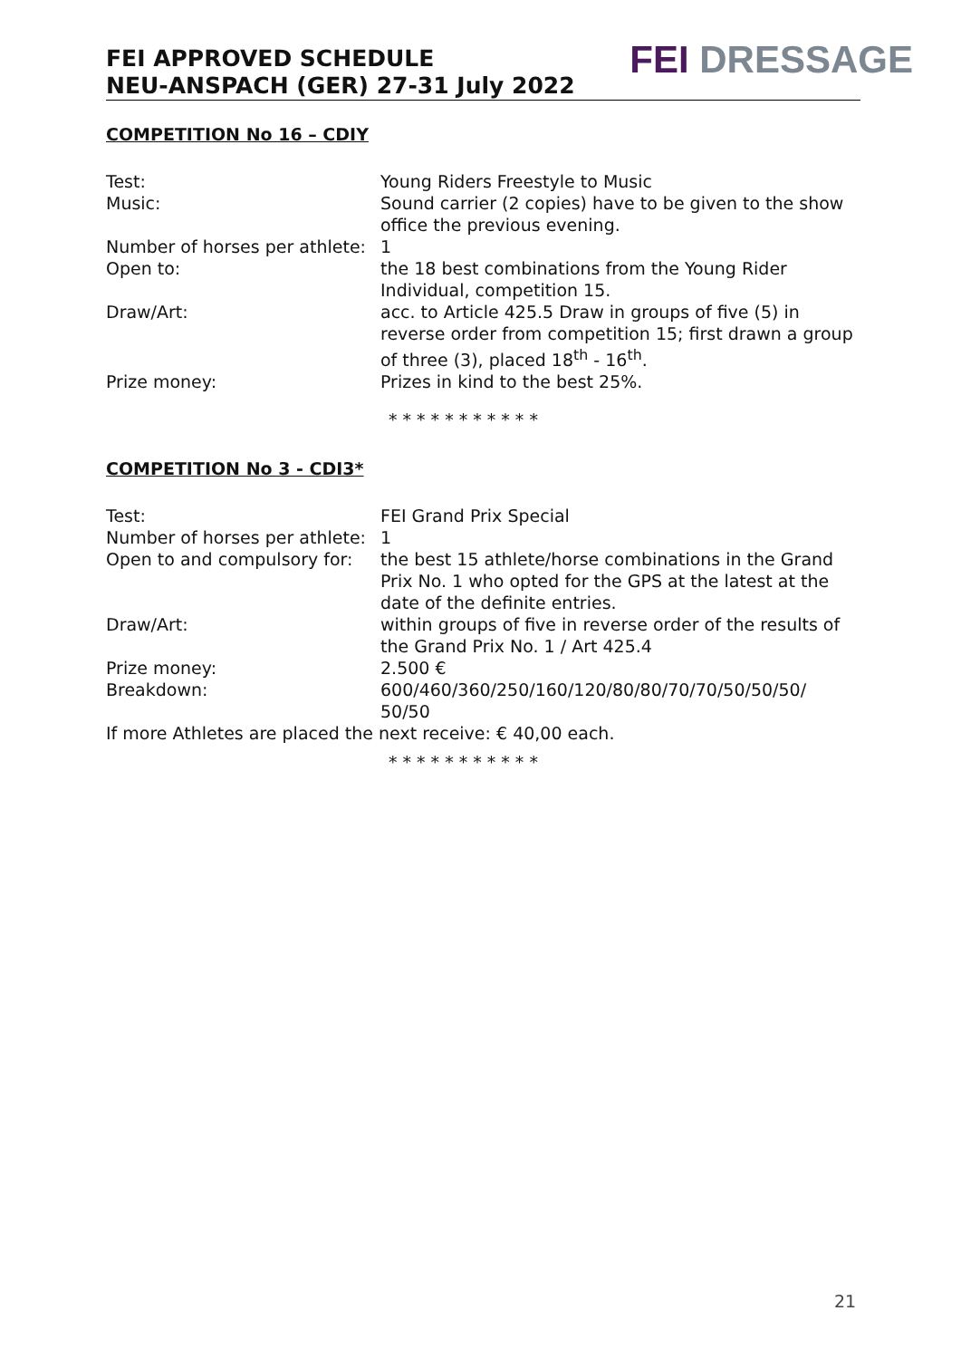FEI APPROVED SCHEDULE
NEU-ANSPACH (GER) 27-31 July 2022
FEI DRESSAGE
COMPETITION No 16 – CDIY
Test: Young Riders Freestyle to Music
Music: Sound carrier (2 copies) have to be given to the show office the previous evening.
Number of horses per athlete:
1
Open to: the 18 best combinations from the Young Rider Individual, competition 15.
Draw/Art: acc. to Article 425.5 Draw in groups of five (5) in reverse order from competition 15; first drawn a group of three (3), placed 18<sup>th</sup> - 16<sup>th</sup>.
Prize money: Prizes in kind to the best 25%.
* * * * * * * * * * *
COMPETITION No 3 - CDI3*
Test: FEI Grand Prix Special
Number of horses per athlete:
1
Open to and compulsory for:
the best 15 athlete/horse combinations in the Grand Prix No. 1 who opted for the GPS at the latest at the date of the definite entries.
Draw/Art: within groups of five in reverse order of the results of the Grand Prix No. 1 / Art 425.4
Prize money: 2.500 €
Breakdown: 600/460/360/250/160/120/80/80/70/70/50/50/50/ 50/50
If more Athletes are placed the next receive: € 40,00 each.
* * * * * * * * * * *
21